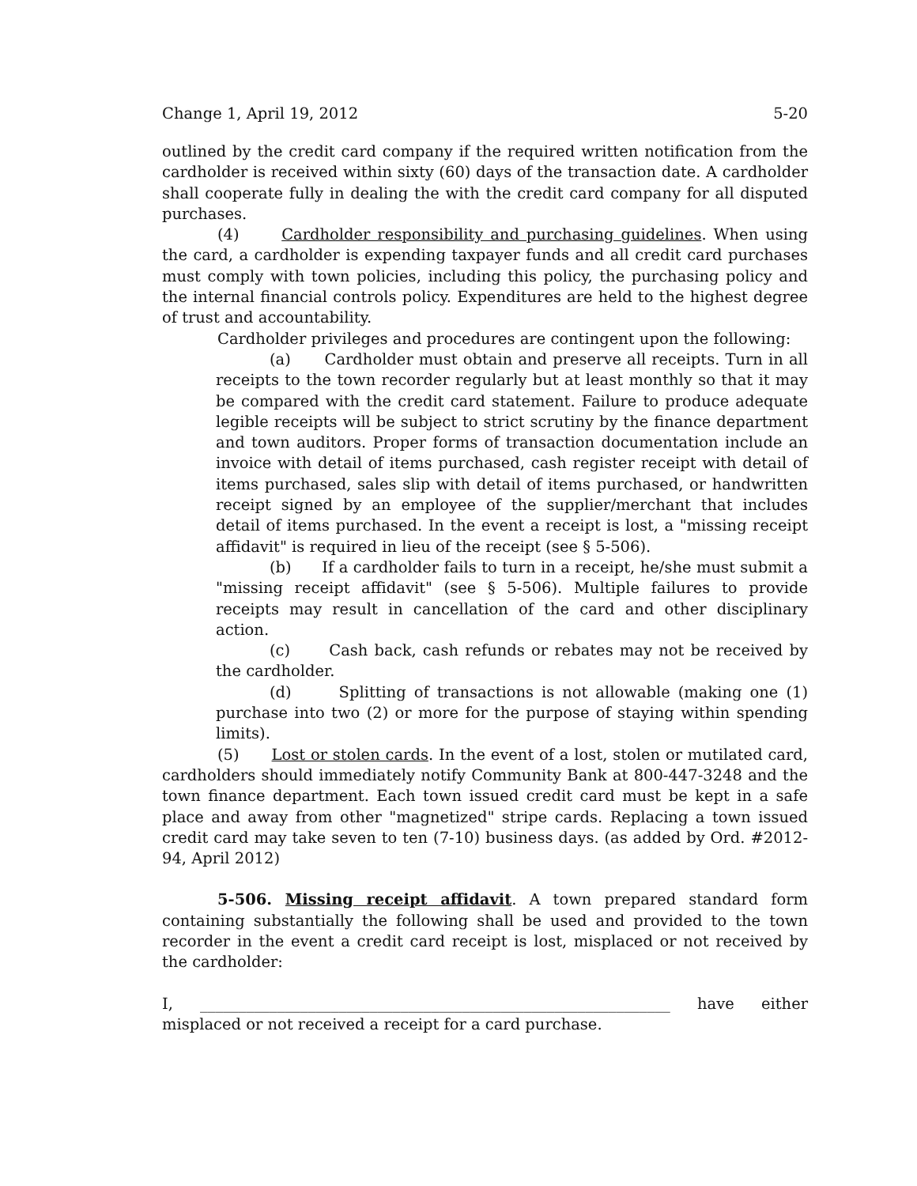Change 1, April 19, 2012 5-20
outlined by the credit card company if the required written notification from the cardholder is received within sixty (60) days of the transaction date. A cardholder shall cooperate fully in dealing the with the credit card company for all disputed purchases.
(4) Cardholder responsibility and purchasing guidelines. When using the card, a cardholder is expending taxpayer funds and all credit card purchases must comply with town policies, including this policy, the purchasing policy and the internal financial controls policy. Expenditures are held to the highest degree of trust and accountability.
Cardholder privileges and procedures are contingent upon the following:
(a) Cardholder must obtain and preserve all receipts. Turn in all receipts to the town recorder regularly but at least monthly so that it may be compared with the credit card statement. Failure to produce adequate legible receipts will be subject to strict scrutiny by the finance department and town auditors. Proper forms of transaction documentation include an invoice with detail of items purchased, cash register receipt with detail of items purchased, sales slip with detail of items purchased, or handwritten receipt signed by an employee of the supplier/merchant that includes detail of items purchased. In the event a receipt is lost, a "missing receipt affidavit" is required in lieu of the receipt (see § 5-506).
(b) If a cardholder fails to turn in a receipt, he/she must submit a "missing receipt affidavit" (see § 5-506). Multiple failures to provide receipts may result in cancellation of the card and other disciplinary action.
(c) Cash back, cash refunds or rebates may not be received by the cardholder.
(d) Splitting of transactions is not allowable (making one (1) purchase into two (2) or more for the purpose of staying within spending limits).
(5) Lost or stolen cards. In the event of a lost, stolen or mutilated card, cardholders should immediately notify Community Bank at 800-447-3248 and the town finance department. Each town issued credit card must be kept in a safe place and away from other "magnetized" stripe cards. Replacing a town issued credit card may take seven to ten (7-10) business days. (as added by Ord. #2012-94, April 2012)
5-506. Missing receipt affidavit. A town prepared standard form containing substantially the following shall be used and provided to the town recorder in the event a credit card receipt is lost, misplaced or not received by the cardholder:
I, _____________________________________________________________ have either misplaced or not received a receipt for a card purchase.